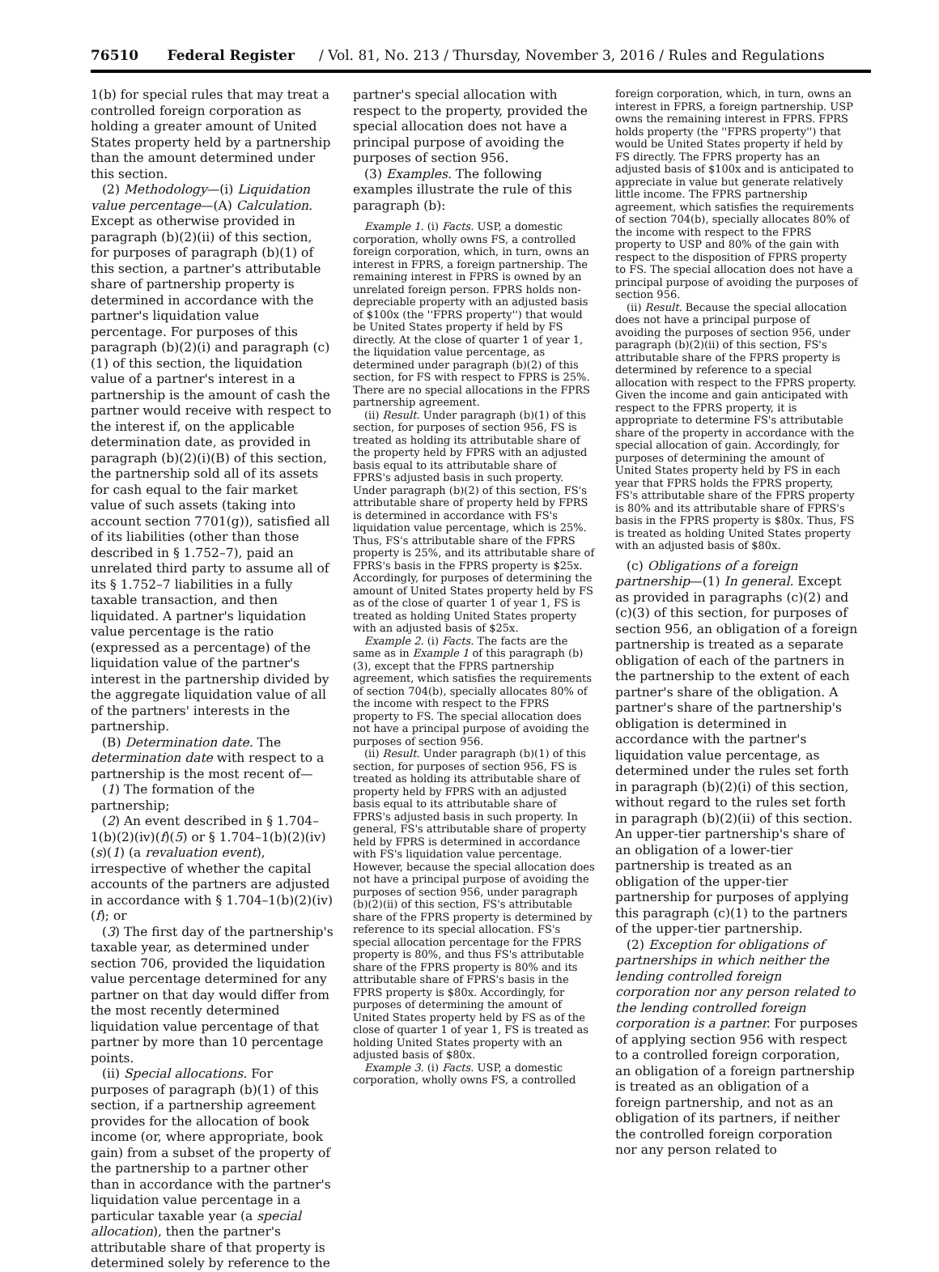76510 Federal Register / Vol. 81, No. 213 / Thursday, November 3, 2016 / Rules and Regulations
1(b) for special rules that may treat a controlled foreign corporation as holding a greater amount of United States property held by a partnership than the amount determined under this section.
(2) Methodology—(i) Liquidation value percentage—(A) Calculation. Except as otherwise provided in paragraph (b)(2)(ii) of this section, for purposes of paragraph (b)(1) of this section, a partner's attributable share of partnership property is determined in accordance with the partner's liquidation value percentage. For purposes of this paragraph (b)(2)(i) and paragraph (c)(1) of this section, the liquidation value of a partner's interest in a partnership is the amount of cash the partner would receive with respect to the interest if, on the applicable determination date, as provided in paragraph (b)(2)(i)(B) of this section, the partnership sold all of its assets for cash equal to the fair market value of such assets (taking into account section 7701(g)), satisfied all of its liabilities (other than those described in § 1.752–7), paid an unrelated third party to assume all of its § 1.752–7 liabilities in a fully taxable transaction, and then liquidated. A partner's liquidation value percentage is the ratio (expressed as a percentage) of the liquidation value of the partner's interest in the partnership divided by the aggregate liquidation value of all of the partners' interests in the partnership.
(B) Determination date. The determination date with respect to a partnership is the most recent of—
(1) The formation of the partnership;
(2) An event described in § 1.704–1(b)(2)(iv)(f)(5) or § 1.704–1(b)(2)(iv)(s)(1) (a revaluation event), irrespective of whether the capital accounts of the partners are adjusted in accordance with § 1.704–1(b)(2)(iv)(f); or
(3) The first day of the partnership's taxable year, as determined under section 706, provided the liquidation value percentage determined for any partner on that day would differ from the most recently determined liquidation value percentage of that partner by more than 10 percentage points.
(ii) Special allocations. For purposes of paragraph (b)(1) of this section, if a partnership agreement provides for the allocation of book income (or, where appropriate, book gain) from a subset of the property of the partnership to a partner other than in accordance with the partner's liquidation value percentage in a particular taxable year (a special allocation), then the partner's attributable share of that property is determined solely by reference to the
partner's special allocation with respect to the property, provided the special allocation does not have a principal purpose of avoiding the purposes of section 956.
(3) Examples. The following examples illustrate the rule of this paragraph (b):
Example 1. (i) Facts. USP, a domestic corporation, wholly owns FS, a controlled foreign corporation, which, in turn, owns an interest in FPRS, a foreign partnership. The remaining interest in FPRS is owned by an unrelated foreign person. FPRS holds non-depreciable property with an adjusted basis of $100x (the ''FPRS property'') that would be United States property if held by FS directly. At the close of quarter 1 of year 1, the liquidation value percentage, as determined under paragraph (b)(2) of this section, for FS with respect to FPRS is 25%. There are no special allocations in the FPRS partnership agreement.
(ii) Result. Under paragraph (b)(1) of this section, for purposes of section 956, FS is treated as holding its attributable share of the property held by FPRS with an adjusted basis equal to its attributable share of FPRS's adjusted basis in such property. Under paragraph (b)(2) of this section, FS's attributable share of property held by FPRS is determined in accordance with FS's liquidation value percentage, which is 25%. Thus, FS's attributable share of the FPRS property is 25%, and its attributable share of FPRS's basis in the FPRS property is $25x. Accordingly, for purposes of determining the amount of United States property held by FS as of the close of quarter 1 of year 1, FS is treated as holding United States property with an adjusted basis of $25x.
Example 2. (i) Facts. The facts are the same as in Example 1 of this paragraph (b)(3), except that the FPRS partnership agreement, which satisfies the requirements of section 704(b), specially allocates 80% of the income with respect to the FPRS property to FS. The special allocation does not have a principal purpose of avoiding the purposes of section 956.
(ii) Result. Under paragraph (b)(1) of this section, for purposes of section 956, FS is treated as holding its attributable share of property held by FPRS with an adjusted basis equal to its attributable share of FPRS's adjusted basis in such property. In general, FS's attributable share of property held by FPRS is determined in accordance with FS's liquidation value percentage. However, because the special allocation does not have a principal purpose of avoiding the purposes of section 956, under paragraph (b)(2)(ii) of this section, FS's attributable share of the FPRS property is determined by reference to its special allocation. FS's special allocation percentage for the FPRS property is 80%, and thus FS's attributable share of the FPRS property is 80% and its attributable share of FPRS's basis in the FPRS property is $80x. Accordingly, for purposes of determining the amount of United States property held by FS as of the close of quarter 1 of year 1, FS is treated as holding United States property with an adjusted basis of $80x.
Example 3. (i) Facts. USP, a domestic corporation, wholly owns FS, a controlled
foreign corporation, which, in turn, owns an interest in FPRS, a foreign partnership. USP owns the remaining interest in FPRS. FPRS holds property (the ''FPRS property'') that would be United States property if held by FS directly. The FPRS property has an adjusted basis of $100x and is anticipated to appreciate in value but generate relatively little income. The FPRS partnership agreement, which satisfies the requirements of section 704(b), specially allocates 80% of the income with respect to the FPRS property to USP and 80% of the gain with respect to the disposition of FPRS property to FS. The special allocation does not have a principal purpose of avoiding the purposes of section 956.
(ii) Result. Because the special allocation does not have a principal purpose of avoiding the purposes of section 956, under paragraph (b)(2)(ii) of this section, FS's attributable share of the FPRS property is determined by reference to a special allocation with respect to the FPRS property. Given the income and gain anticipated with respect to the FPRS property, it is appropriate to determine FS's attributable share of the property in accordance with the special allocation of gain. Accordingly, for purposes of determining the amount of United States property held by FS in each year that FPRS holds the FPRS property, FS's attributable share of the FPRS property is 80% and its attributable share of FPRS's basis in the FPRS property is $80x. Thus, FS is treated as holding United States property with an adjusted basis of $80x.
(c) Obligations of a foreign partnership—(1) In general. Except as provided in paragraphs (c)(2) and (c)(3) of this section, for purposes of section 956, an obligation of a foreign partnership is treated as a separate obligation of each of the partners in the partnership to the extent of each partner's share of the obligation. A partner's share of the partnership's obligation is determined in accordance with the partner's liquidation value percentage, as determined under the rules set forth in paragraph (b)(2)(i) of this section, without regard to the rules set forth in paragraph (b)(2)(ii) of this section. An upper-tier partnership's share of an obligation of a lower-tier partnership is treated as an obligation of the upper-tier partnership for purposes of applying this paragraph (c)(1) to the partners of the upper-tier partnership.
(2) Exception for obligations of partnerships in which neither the lending controlled foreign corporation nor any person related to the lending controlled foreign corporation is a partner. For purposes of applying section 956 with respect to a controlled foreign corporation, an obligation of a foreign partnership is treated as an obligation of a foreign partnership, and not as an obligation of its partners, if neither the controlled foreign corporation nor any person related to